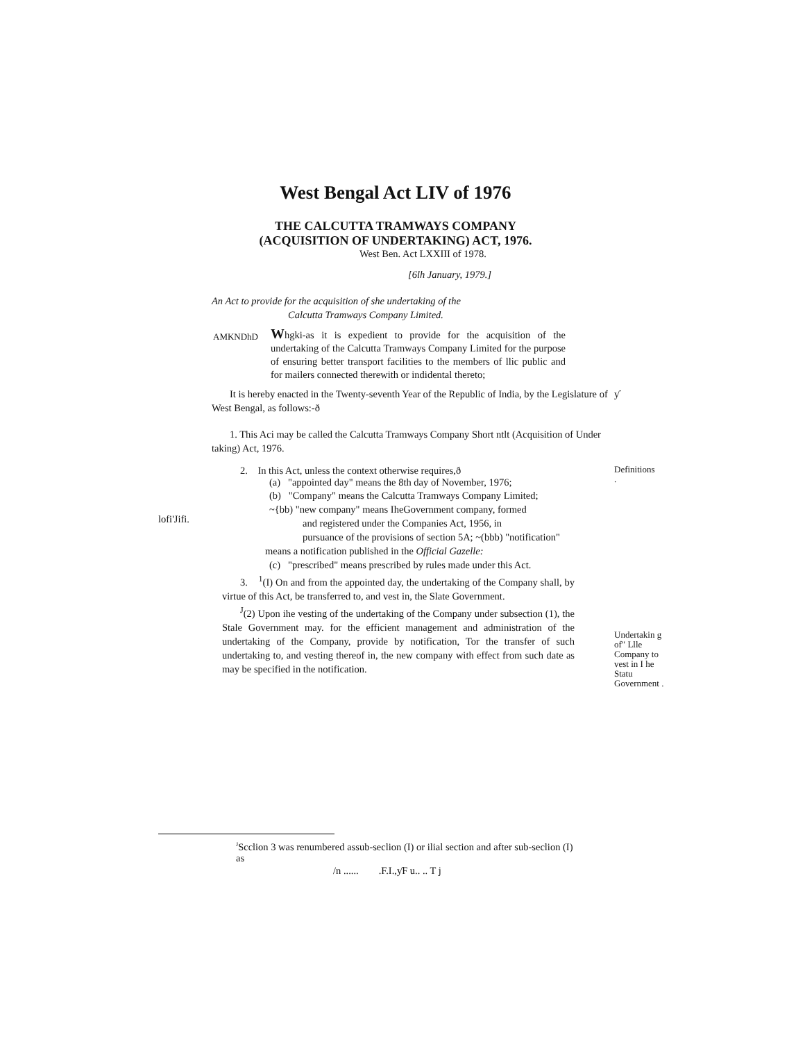West Bengal Act LIV of 1976
THE CALCUTTA TRAMWAYS COMPANY
(ACQUISITION OF UNDERTAKING) ACT, 1976.
West Ben. Act LXXIII of 1978.
[6lh January, 1979.]
An Act to provide for the acquisition of she undertaking of the
Calcutta Tramways Company Limited.
AMKNDhD
Whgki-as it is expedient to provide for the acquisition of the undertaking of the Calcutta Tramways Company Limited for the purpose of ensuring better transport facilities to the members of llic public and for mailers connected therewith or indidental thereto;
It is hereby enacted in the Twenty-seventh Year of the Republic of India, by the Legislature of West Bengal, as follows:-ð
ƴ
1. This Aci may be called the Calcutta Tramways Company Short ntlt (Acquisition of Under taking) Act, 1976.
lofi'Jifi.
2. In this Act, unless the context otherwise requires,ð
(a) "appointed day" means the 8th day of November, 1976;
(b) "Company" means the Calcutta Tramways Company Limited;
~{bb) "new company" means IheGovernment company, formed
and registered under the Companies Act, 1956, in
pursuance of the provisions of section 5A; ~(bbb) "notification"
means a notification published in the Official Gazelle:
(c) "prescribed" means prescribed by rules made under this Act.
3. <sup>1</sup>(I) On and from the appointed day, the undertaking of the Company shall, by virtue of this Act, be transferred to, and vest in, the Slate Government.
<sup>J</sup>(2) Upon ihe vesting of the undertaking of the Company under subsection (1), the Stale Government may. for the efficient management and administration of the undertaking of the Company, provide by notification, Tor the transfer of such undertaking to, and vesting thereof in, the new company with effect from such date as may be specified in the notification.
Definitions
.
Undertakin g of" Llle Company to vest in I he Statu Government .
<sup>J</sup>Scclion 3 was renumbered assub-seclion (I) or ilial section and after sub-seclion (I) as
/n ...... .F.I.,ƴF u.. .. T j